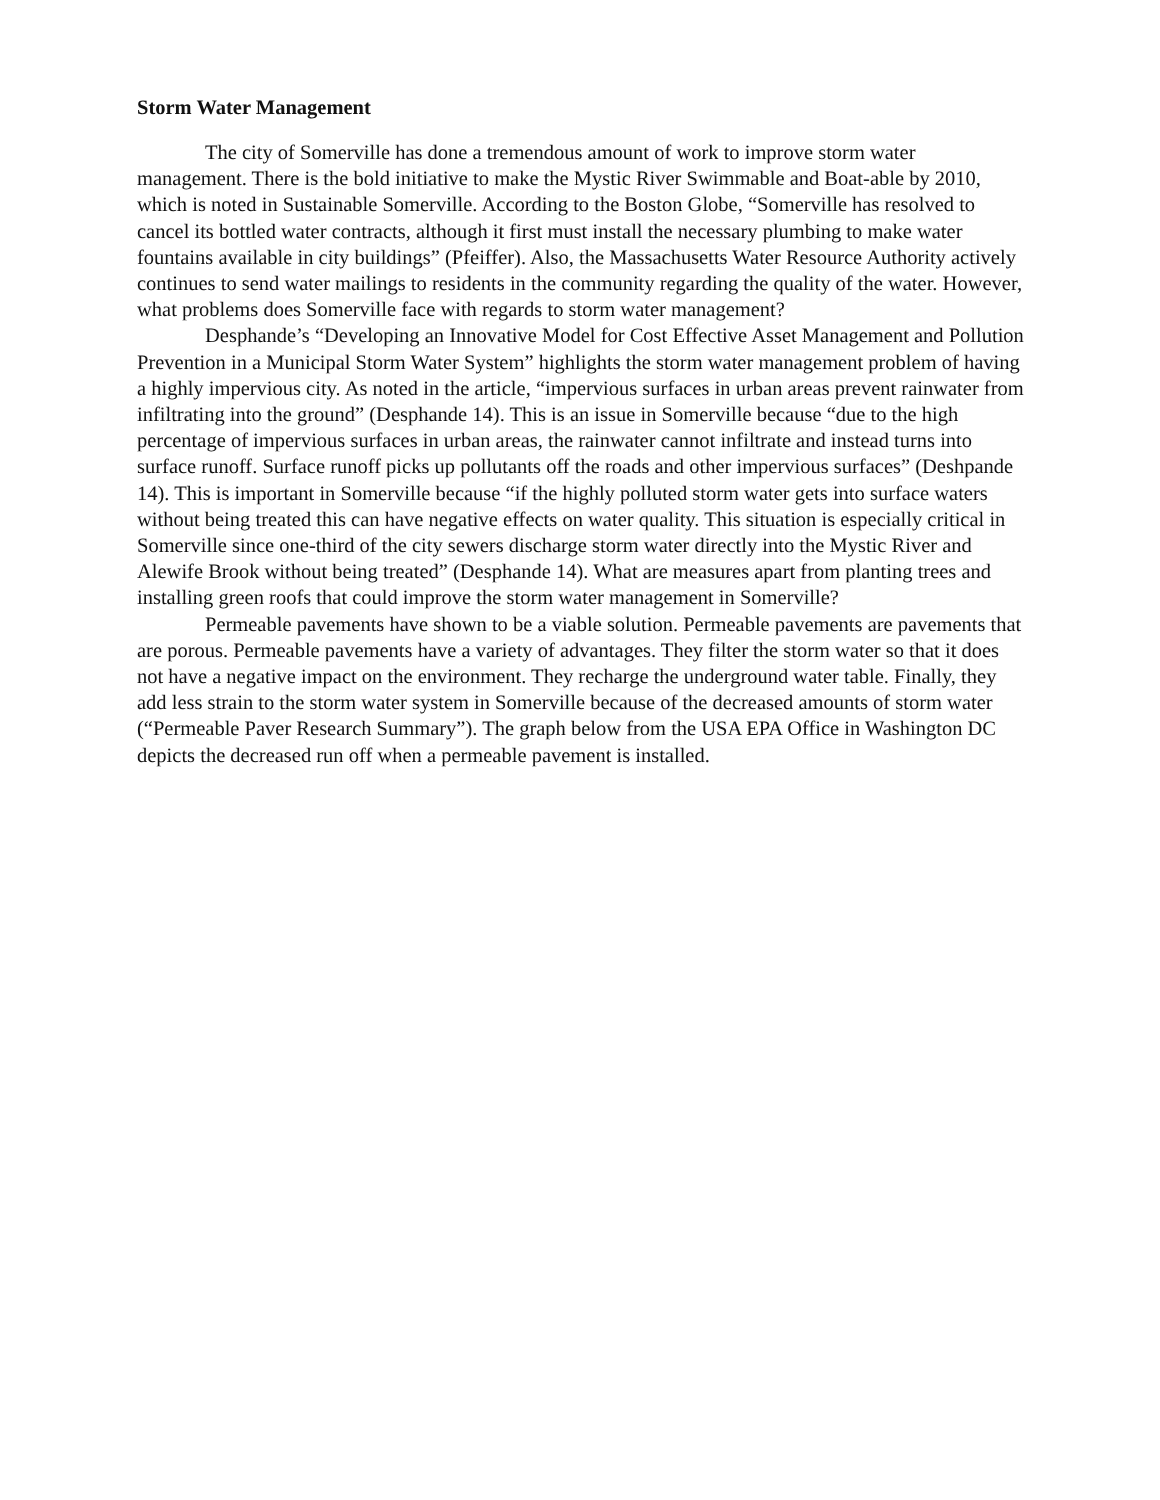Storm Water Management
The city of Somerville has done a tremendous amount of work to improve storm water management. There is the bold initiative to make the Mystic River Swimmable and Boat-able by 2010, which is noted in Sustainable Somerville. According to the Boston Globe, “Somerville has resolved to cancel its bottled water contracts, although it first must install the necessary plumbing to make water fountains available in city buildings” (Pfeiffer). Also, the Massachusetts Water Resource Authority actively continues to send water mailings to residents in the community regarding the quality of the water. However, what problems does Somerville face with regards to storm water management?
Desphande’s “Developing an Innovative Model for Cost Effective Asset Management and Pollution Prevention in a Municipal Storm Water System” highlights the storm water management problem of having a highly impervious city. As noted in the article, “impervious surfaces in urban areas prevent rainwater from infiltrating into the ground” (Desphande 14). This is an issue in Somerville because “due to the high percentage of impervious surfaces in urban areas, the rainwater cannot infiltrate and instead turns into surface runoff. Surface runoff picks up pollutants off the roads and other impervious surfaces” (Deshpande 14). This is important in Somerville because “if the highly polluted storm water gets into surface waters without being treated this can have negative effects on water quality. This situation is especially critical in Somerville since one-third of the city sewers discharge storm water directly into the Mystic River and Alewife Brook without being treated” (Desphande 14). What are measures apart from planting trees and installing green roofs that could improve the storm water management in Somerville?
Permeable pavements have shown to be a viable solution. Permeable pavements are pavements that are porous. Permeable pavements have a variety of advantages. They filter the storm water so that it does not have a negative impact on the environment. They recharge the underground water table. Finally, they add less strain to the storm water system in Somerville because of the decreased amounts of storm water (“Permeable Paver Research Summary”). The graph below from the USA EPA Office in Washington DC depicts the decreased run off when a permeable pavement is installed.